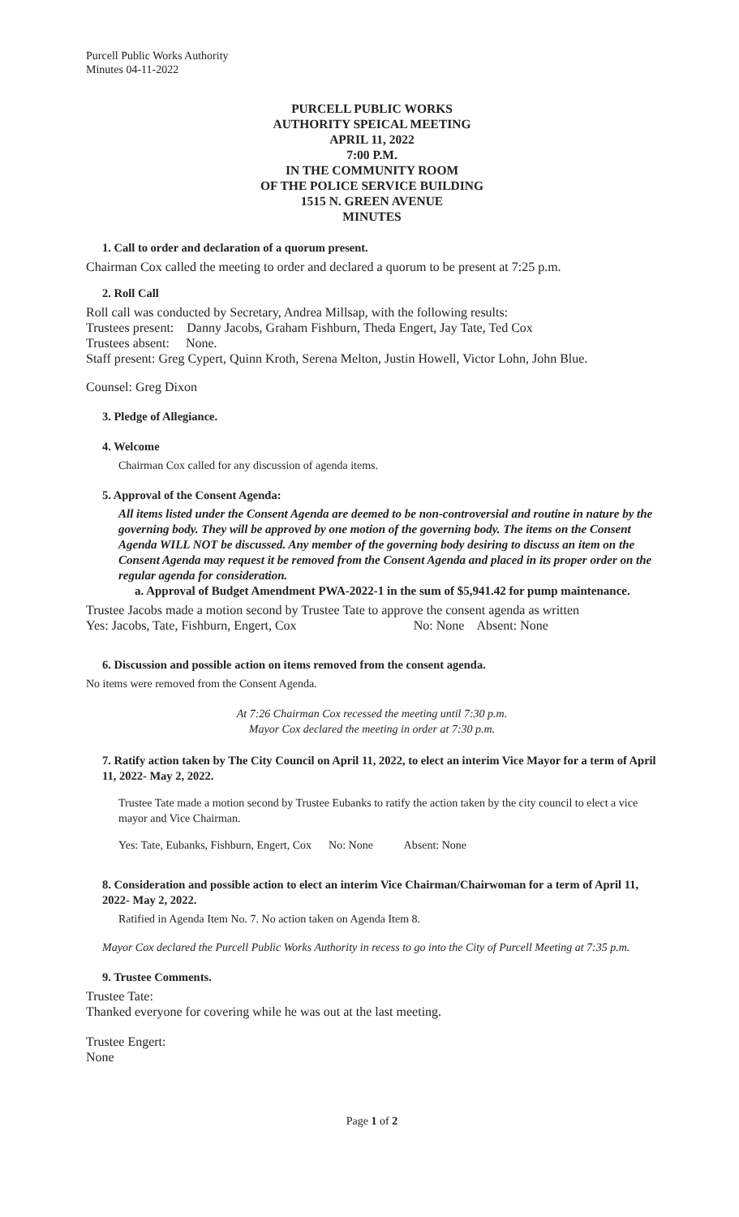Purcell Public Works Authority
Minutes 04-11-2022
PURCELL PUBLIC WORKS
AUTHORITY SPEICAL MEETING
APRIL 11, 2022
7:00 P.M.
IN THE COMMUNITY ROOM
OF THE POLICE SERVICE BUILDING
1515 N. GREEN AVENUE
MINUTES
1. Call to order and declaration of a quorum present.
Chairman Cox called the meeting to order and declared a quorum to be present at 7:25 p.m.
2. Roll Call
Roll call was conducted by Secretary, Andrea Millsap, with the following results:
Trustees present: Danny Jacobs, Graham Fishburn, Theda Engert, Jay Tate, Ted Cox
Trustees absent: None.
Staff present: Greg Cypert, Quinn Kroth, Serena Melton, Justin Howell, Victor Lohn, John Blue.
Counsel: Greg Dixon
3. Pledge of Allegiance.
4. Welcome
Chairman Cox called for any discussion of agenda items.
5. Approval of the Consent Agenda:
All items listed under the Consent Agenda are deemed to be non-controversial and routine in nature by the governing body. They will be approved by one motion of the governing body. The items on the Consent Agenda WILL NOT be discussed. Any member of the governing body desiring to discuss an item on the Consent Agenda may request it be removed from the Consent Agenda and placed in its proper order on the regular agenda for consideration.
a. Approval of Budget Amendment PWA-2022-1 in the sum of $5,941.42 for pump maintenance.
Trustee Jacobs made a motion second by Trustee Tate to approve the consent agenda as written
Yes: Jacobs, Tate, Fishburn, Engert, Cox No: None Absent: None
6. Discussion and possible action on items removed from the consent agenda.
No items were removed from the Consent Agenda.
At 7:26 Chairman Cox recessed the meeting until 7:30 p.m.
Mayor Cox declared the meeting in order at 7:30 p.m.
7. Ratify action taken by The City Council on April 11, 2022, to elect an interim Vice Mayor for a term of April 11, 2022- May 2, 2022.
Trustee Tate made a motion second by Trustee Eubanks to ratify the action taken by the city council to elect a vice mayor and Vice Chairman.
Yes: Tate, Eubanks, Fishburn, Engert, Cox No: None Absent: None
8. Consideration and possible action to elect an interim Vice Chairman/Chairwoman for a term of April 11, 2022- May 2, 2022.
Ratified in Agenda Item No. 7. No action taken on Agenda Item 8.
Mayor Cox declared the Purcell Public Works Authority in recess to go into the City of Purcell Meeting at 7:35 p.m.
9. Trustee Comments.
Trustee Tate:
Thanked everyone for covering while he was out at the last meeting.
Trustee Engert:
None
Page 1 of 2